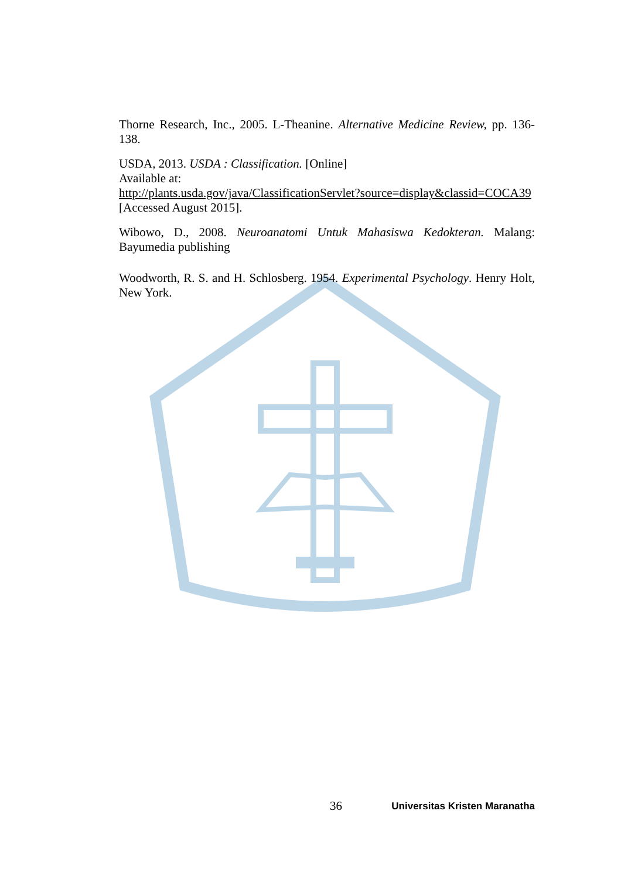Thorne Research, Inc., 2005. L-Theanine. Alternative Medicine Review, pp. 136-138.
USDA, 2013. USDA : Classification. [Online]
Available at:
http://plants.usda.gov/java/ClassificationServlet?source=display&classid=COCA39
[Accessed August 2015].
Wibowo, D., 2008. Neuroanatomi Untuk Mahasiswa Kedokteran. Malang: Bayumedia publishing
Woodworth, R. S. and H. Schlosberg. 1954. Experimental Psychology. Henry Holt, New York.
36 Universitas Kristen Maranatha